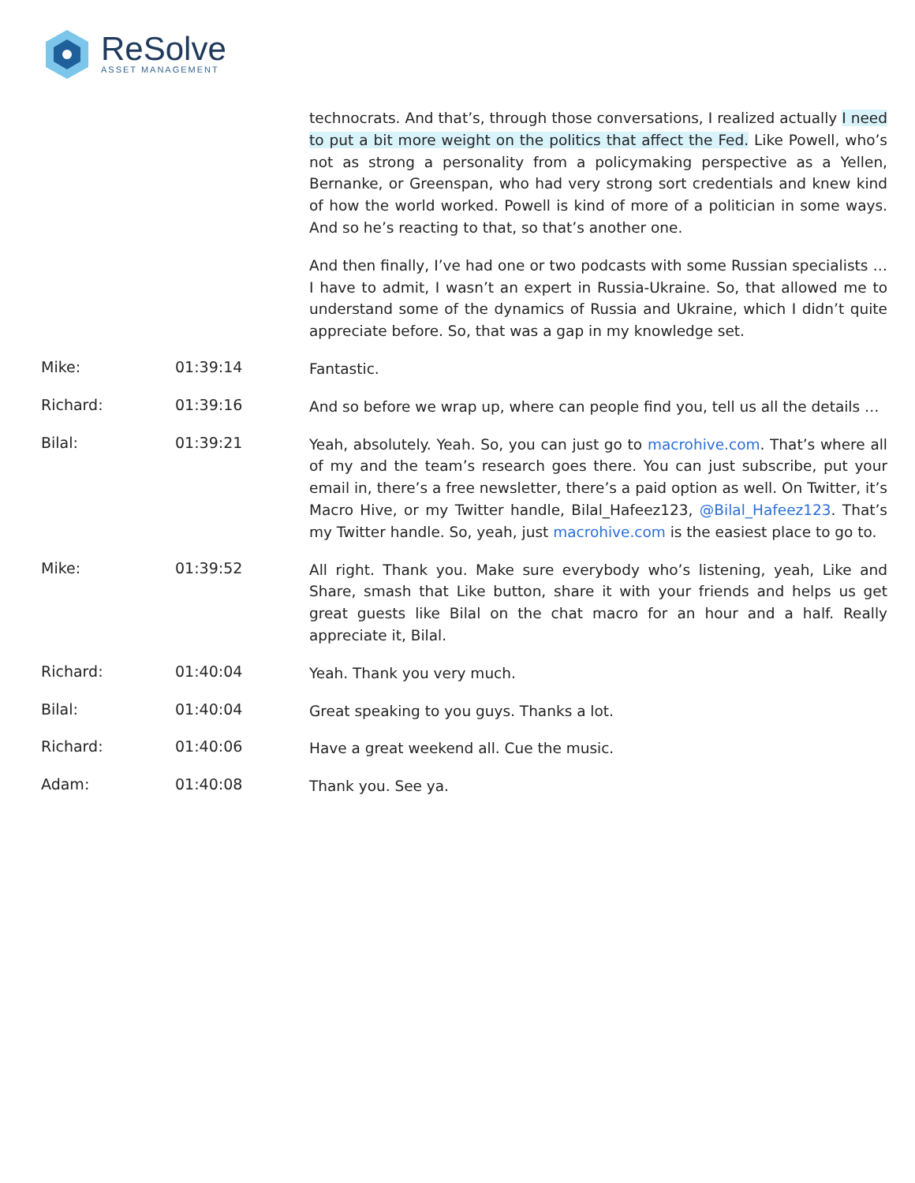ReSolve ASSET MANAGEMENT
technocrats. And that’s, through those conversations, I realized actually I need to put a bit more weight on the politics that affect the Fed. Like Powell, who’s not as strong a personality from a policymaking perspective as a Yellen, Bernanke, or Greenspan, who had very strong sort credentials and knew kind of how the world worked. Powell is kind of more of a politician in some ways. And so he’s reacting to that, so that’s another one.
And then finally, I’ve had one or two podcasts with some Russian specialists … I have to admit, I wasn’t an expert in Russia-Ukraine. So, that allowed me to understand some of the dynamics of Russia and Ukraine, which I didn’t quite appreciate before. So, that was a gap in my knowledge set.
Mike: 01:39:14
Fantastic.
Richard: 01:39:16
And so before we wrap up, where can people find you, tell us all the details …
Bilal: 01:39:21
Yeah, absolutely. Yeah. So, you can just go to macrohive.com. That’s where all of my and the team’s research goes there. You can just subscribe, put your email in, there’s a free newsletter, there’s a paid option as well. On Twitter, it’s Macro Hive, or my Twitter handle, Bilal_Hafeez123, @Bilal_Hafeez123. That’s my Twitter handle. So, yeah, just macrohive.com is the easiest place to go to.
Mike: 01:39:52
All right. Thank you. Make sure everybody who’s listening, yeah, Like and Share, smash that Like button, share it with your friends and helps us get great guests like Bilal on the chat macro for an hour and a half. Really appreciate it, Bilal.
Richard: 01:40:04
Yeah. Thank you very much.
Bilal: 01:40:04
Great speaking to you guys. Thanks a lot.
Richard: 01:40:06
Have a great weekend all. Cue the music.
Adam: 01:40:08
Thank you. See ya.